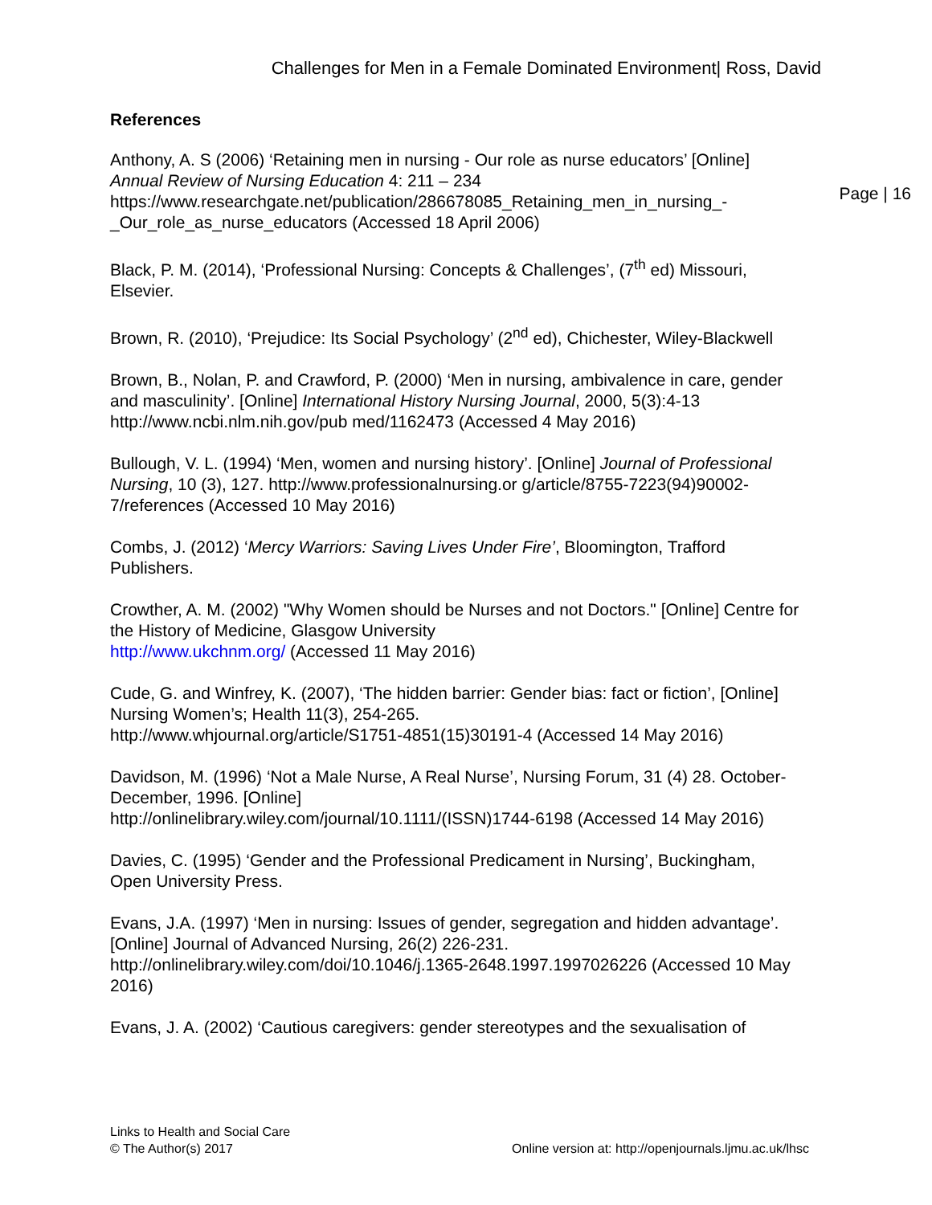Challenges for Men in a Female Dominated Environment| Ross, David
References
Anthony, A. S (2006) ‘Retaining men in nursing - Our role as nurse educators’ [Online] Annual Review of Nursing Education 4: 211 – 234 https://www.researchgate.net/publication/286678085_Retaining_men_in_nursing_-_Our_role_as_nurse_educators (Accessed 18 April 2006)
Black, P. M. (2014), ‘Professional Nursing: Concepts & Challenges’, (7<sup>th</sup> ed) Missouri, Elsevier.
Brown, R. (2010), ‘Prejudice: Its Social Psychology’ (2<sup>nd</sup> ed), Chichester, Wiley-Blackwell
Brown, B., Nolan, P. and Crawford, P. (2000) ‘Men in nursing, ambivalence in care, gender and masculinity’. [Online] International History Nursing Journal, 2000, 5(3):4-13 http://www.ncbi.nlm.nih.gov/pub med/1162473 (Accessed 4 May 2016)
Bullough, V. L. (1994) ‘Men, women and nursing history’. [Online] Journal of Professional Nursing, 10 (3), 127. http://www.professionalnursing.or g/article/8755-7223(94)90002-7/references (Accessed 10 May 2016)
Combs, J. (2012) ‘Mercy Warriors: Saving Lives Under Fire’, Bloomington, Trafford Publishers.
Crowther, A. M. (2002) "Why Women should be Nurses and not Doctors." [Online] Centre for the History of Medicine, Glasgow University
http://www.ukchnm.org/ (Accessed 11 May 2016)
Cude, G. and Winfrey, K. (2007), ‘The hidden barrier: Gender bias: fact or fiction’, [Online] Nursing Women’s; Health 11(3), 254-265.
http://www.whjournal.org/article/S1751-4851(15)30191-4 (Accessed 14 May 2016)
Davidson, M. (1996) ‘Not a Male Nurse, A Real Nurse’, Nursing Forum, 31 (4) 28. October-December, 1996. [Online]
http://onlinelibrary.wiley.com/journal/10.1111/(ISSN)1744-6198 (Accessed 14 May 2016)
Davies, C. (1995) ‘Gender and the Professional Predicament in Nursing’, Buckingham, Open University Press.
Evans, J.A. (1997) ‘Men in nursing: Issues of gender, segregation and hidden advantage’. [Online] Journal of Advanced Nursing, 26(2) 226-231.
http://onlinelibrary.wiley.com/doi/10.1046/j.1365-2648.1997.1997026226 (Accessed 10 May 2016)
Evans, J. A. (2002) ‘Cautious caregivers: gender stereotypes and the sexualisation of
Page | 16
Links to Health and Social Care
© The Author(s) 2017
Online version at: http://openjournals.ljmu.ac.uk/lhsc